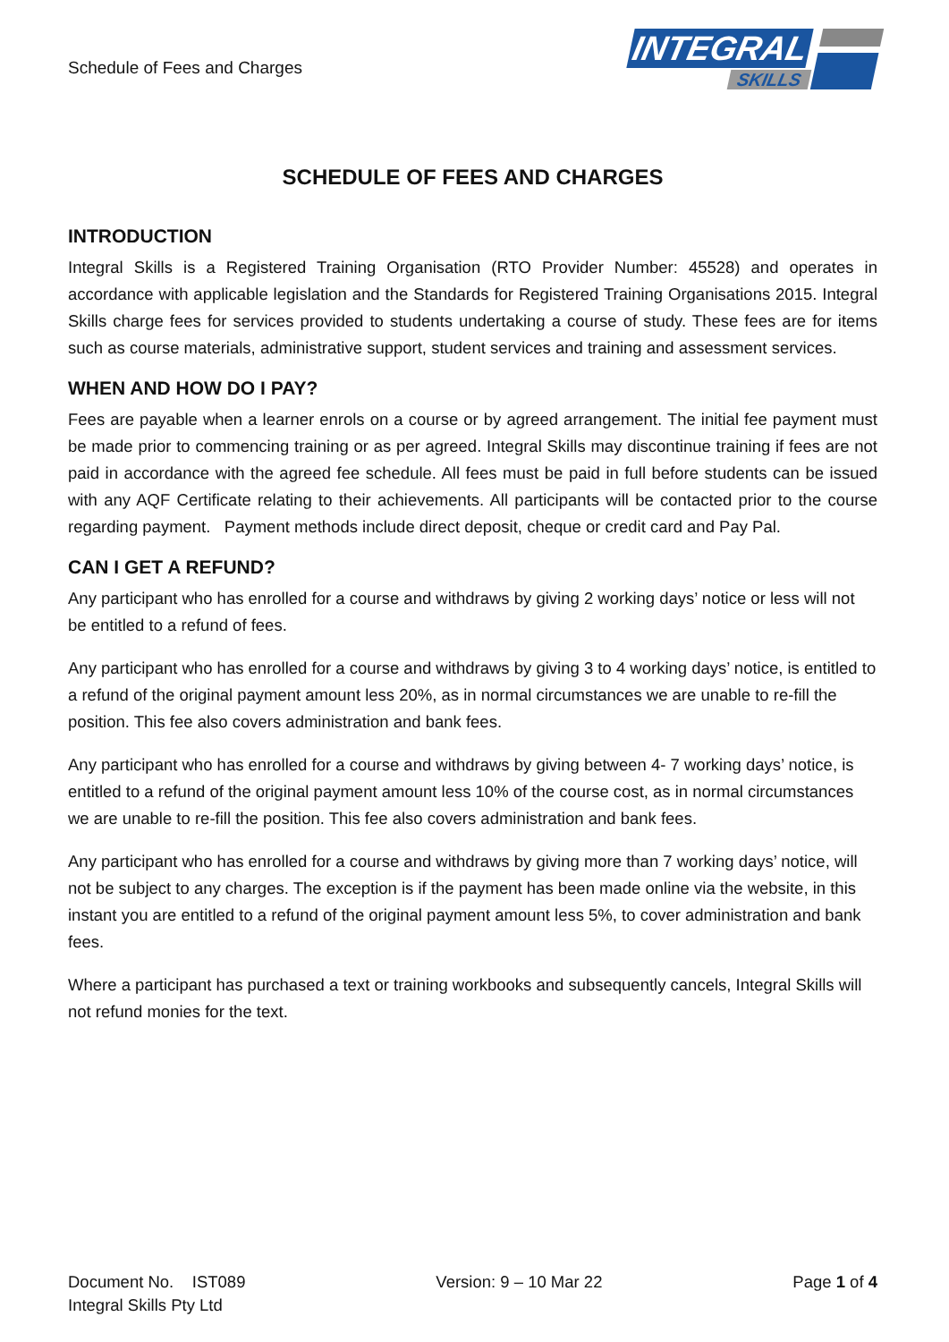Schedule of Fees and Charges
INTEGRAL
SKILLS
SCHEDULE OF FEES AND CHARGES
INTRODUCTION
Integral Skills is a Registered Training Organisation (RTO Provider Number: 45528) and operates in accordance with applicable legislation and the Standards for Registered Training Organisations 2015. Integral Skills charge fees for services provided to students undertaking a course of study. These fees are for items such as course materials, administrative support, student services and training and assessment services.
WHEN AND HOW DO I PAY?
Fees are payable when a learner enrols on a course or by agreed arrangement. The initial fee payment must be made prior to commencing training or as per agreed. Integral Skills may discontinue training if fees are not paid in accordance with the agreed fee schedule. All fees must be paid in full before students can be issued with any AQF Certificate relating to their achievements. All participants will be contacted prior to the course regarding payment. Payment methods include direct deposit, cheque or credit card and Pay Pal.
CAN I GET A REFUND?
Any participant who has enrolled for a course and withdraws by giving 2 working days’ notice or less will not be entitled to a refund of fees.
Any participant who has enrolled for a course and withdraws by giving 3 to 4 working days’ notice, is entitled to a refund of the original payment amount less 20%, as in normal circumstances we are unable to re-fill the position. This fee also covers administration and bank fees.
Any participant who has enrolled for a course and withdraws by giving between 4- 7 working days’ notice, is entitled to a refund of the original payment amount less 10% of the course cost, as in normal circumstances we are unable to re-fill the position. This fee also covers administration and bank fees.
Any participant who has enrolled for a course and withdraws by giving more than 7 working days’ notice, will not be subject to any charges. The exception is if the payment has been made online via the website, in this instant you are entitled to a refund of the original payment amount less 5%, to cover administration and bank fees.
Where a participant has purchased a text or training workbooks and subsequently cancels, Integral Skills will not refund monies for the text.
Document No. IST089 Version: 9 – 10 Mar 22 Page 1 of 4
Integral Skills Pty Ltd